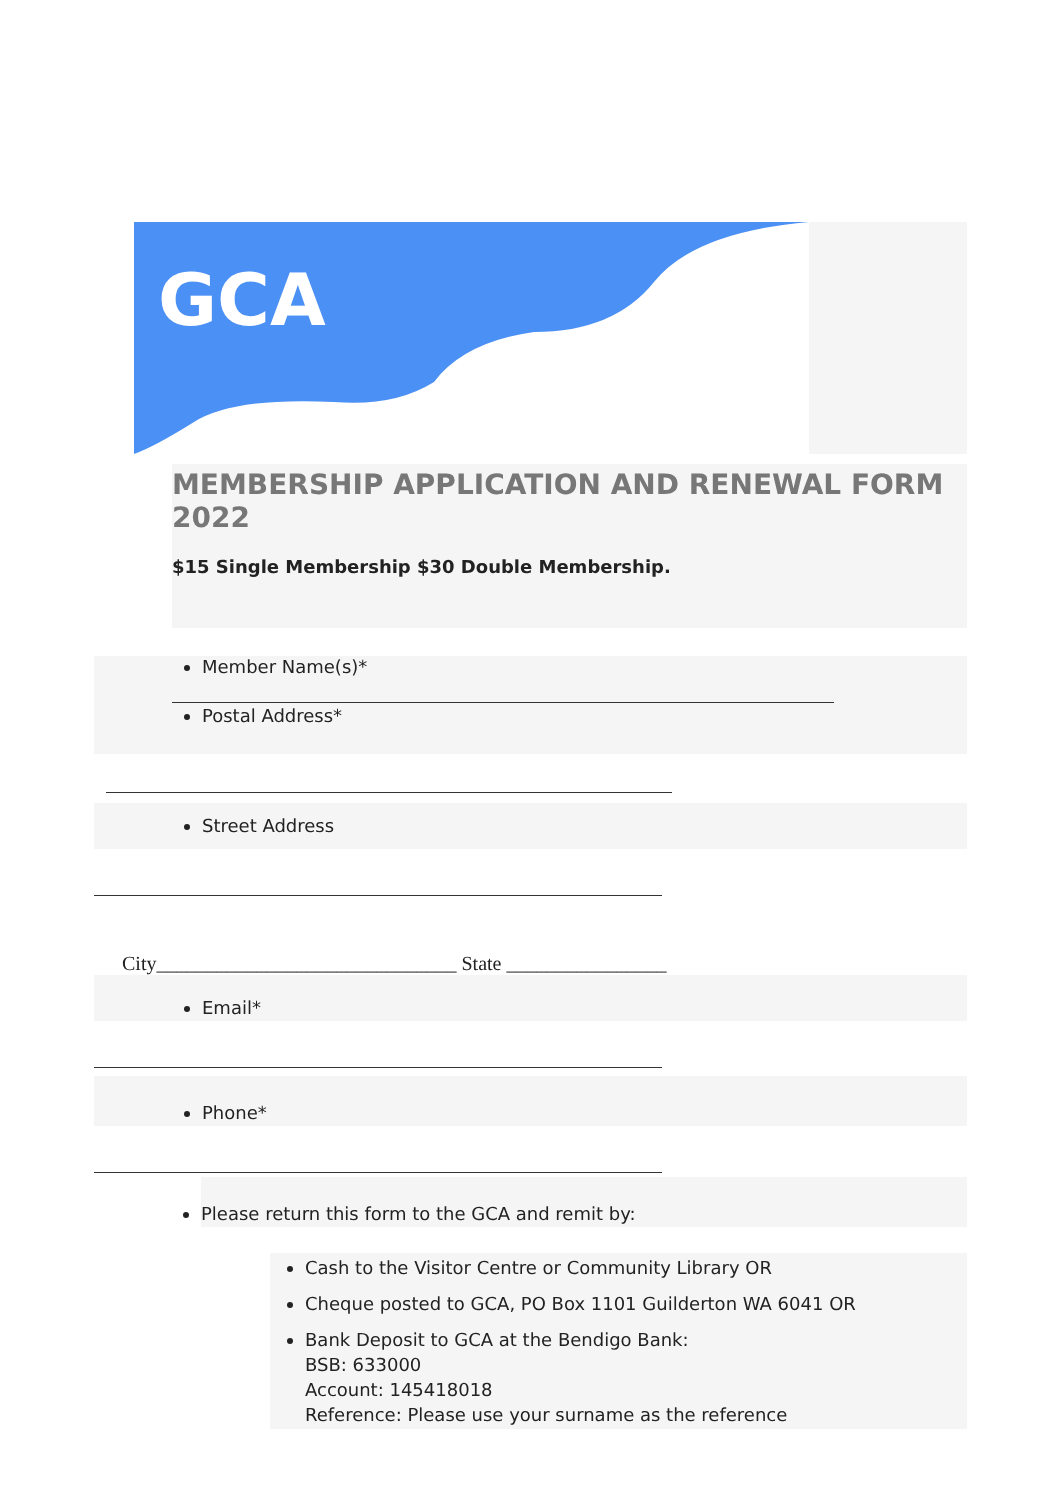GCA
MEMBERSHIP APPLICATION AND RENEWAL FORM 2022
$15 Single Membership $30 Double Membership.
Member Name(s)*
Postal Address*
Street Address
City______________________________ State ________________
Email*
Phone*
Please return this form to the GCA and remit by:
Cash to the Visitor Centre or Community Library OR
Cheque posted to GCA, PO Box 1101 Guilderton WA 6041 OR
Bank Deposit to GCA at the Bendigo Bank:
BSB: 633000
Account: 145418018
Reference: Please use your surname as the reference